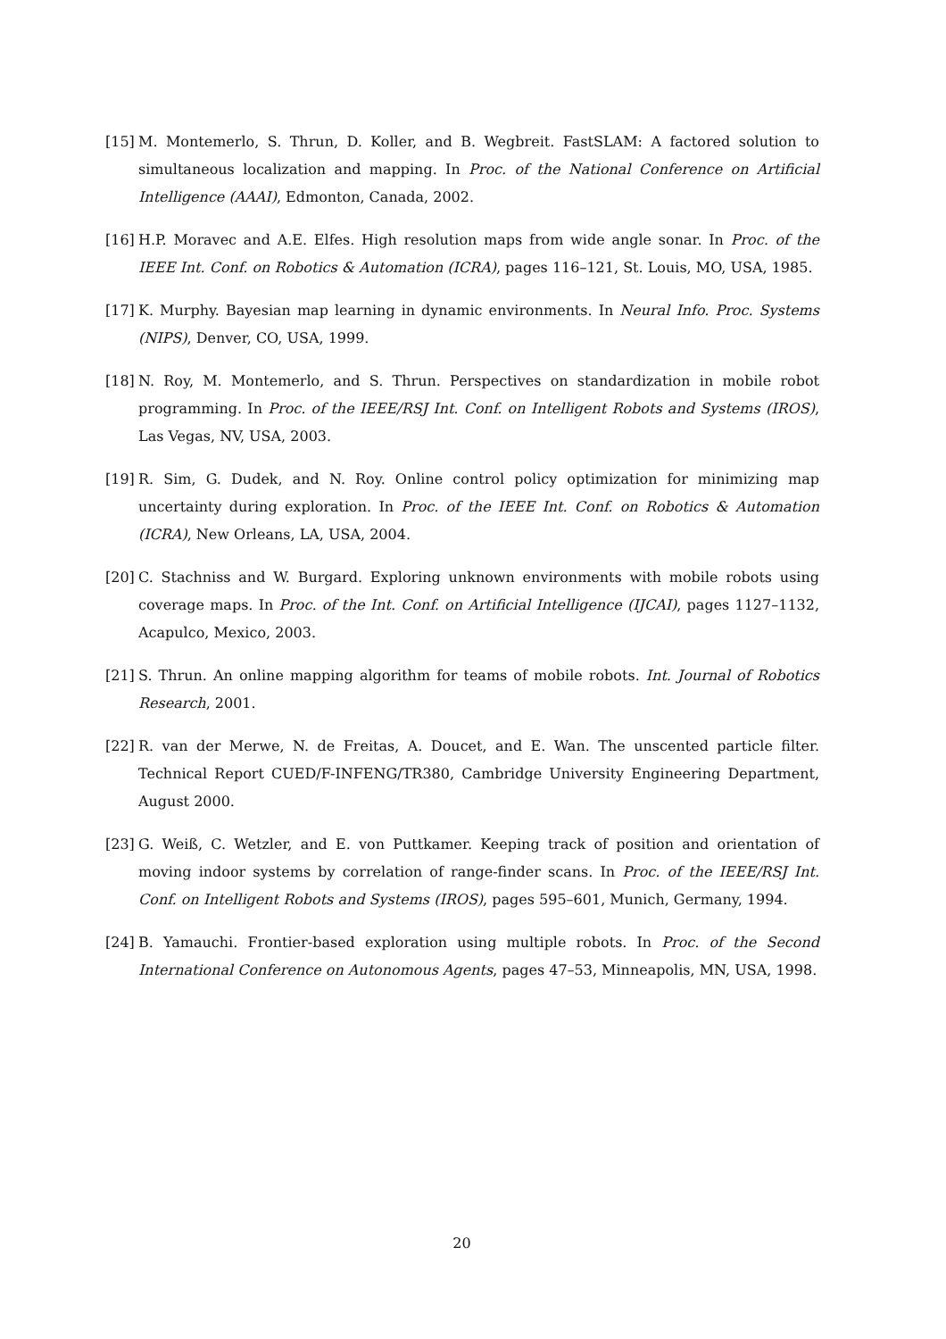[15] M. Montemerlo, S. Thrun, D. Koller, and B. Wegbreit. FastSLAM: A factored solution to simultaneous localization and mapping. In Proc. of the National Conference on Artificial Intelligence (AAAI), Edmonton, Canada, 2002.
[16] H.P. Moravec and A.E. Elfes. High resolution maps from wide angle sonar. In Proc. of the IEEE Int. Conf. on Robotics & Automation (ICRA), pages 116–121, St. Louis, MO, USA, 1985.
[17] K. Murphy. Bayesian map learning in dynamic environments. In Neural Info. Proc. Systems (NIPS), Denver, CO, USA, 1999.
[18] N. Roy, M. Montemerlo, and S. Thrun. Perspectives on standardization in mobile robot programming. In Proc. of the IEEE/RSJ Int. Conf. on Intelligent Robots and Systems (IROS), Las Vegas, NV, USA, 2003.
[19] R. Sim, G. Dudek, and N. Roy. Online control policy optimization for minimizing map uncertainty during exploration. In Proc. of the IEEE Int. Conf. on Robotics & Automation (ICRA), New Orleans, LA, USA, 2004.
[20] C. Stachniss and W. Burgard. Exploring unknown environments with mobile robots using coverage maps. In Proc. of the Int. Conf. on Artificial Intelligence (IJCAI), pages 1127–1132, Acapulco, Mexico, 2003.
[21] S. Thrun. An online mapping algorithm for teams of mobile robots. Int. Journal of Robotics Research, 2001.
[22] R. van der Merwe, N. de Freitas, A. Doucet, and E. Wan. The unscented particle filter. Technical Report CUED/F-INFENG/TR380, Cambridge University Engineering Department, August 2000.
[23] G. Weiß, C. Wetzler, and E. von Puttkamer. Keeping track of position and orientation of moving indoor systems by correlation of range-finder scans. In Proc. of the IEEE/RSJ Int. Conf. on Intelligent Robots and Systems (IROS), pages 595–601, Munich, Germany, 1994.
[24] B. Yamauchi. Frontier-based exploration using multiple robots. In Proc. of the Second International Conference on Autonomous Agents, pages 47–53, Minneapolis, MN, USA, 1998.
20